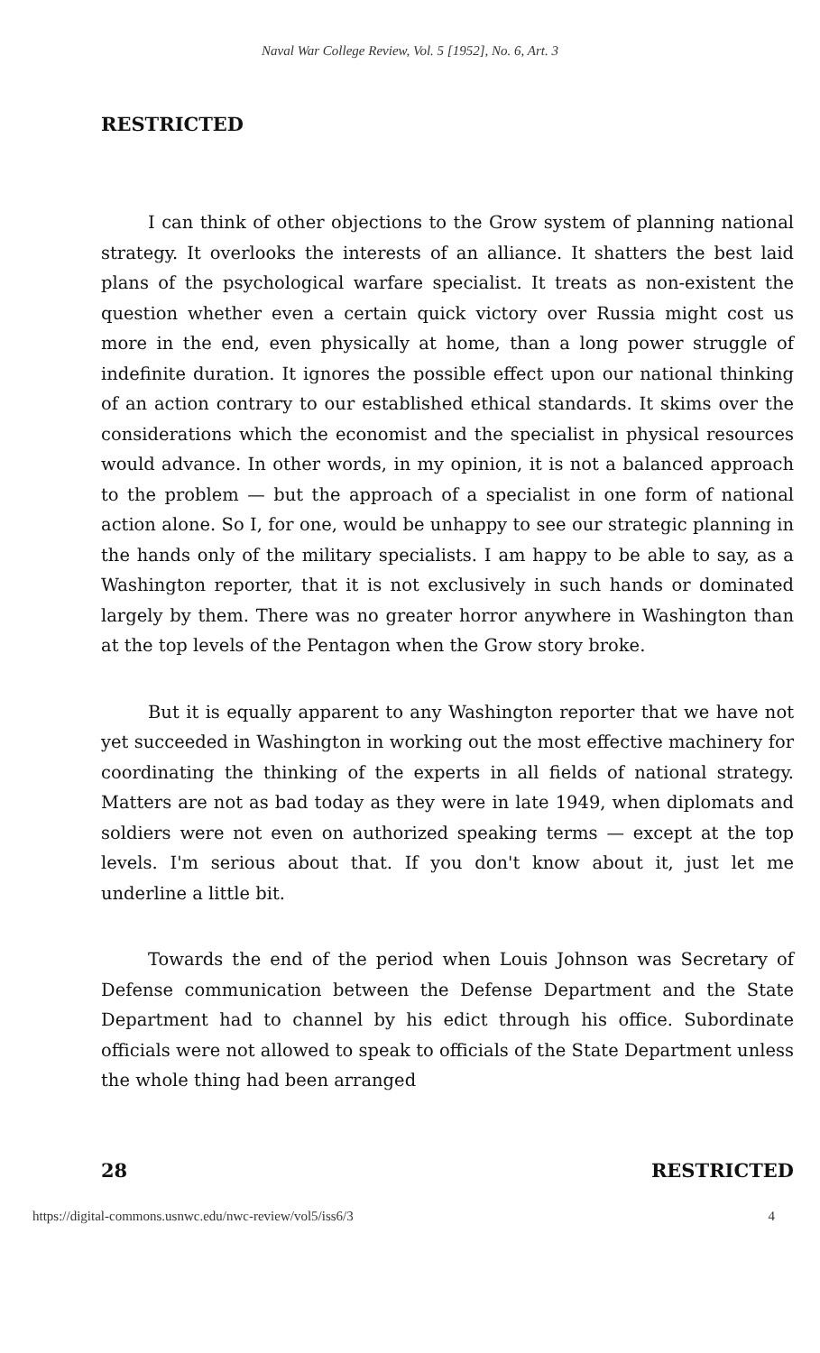Naval War College Review, Vol. 5 [1952], No. 6, Art. 3
RESTRICTED
I can think of other objections to the Grow system of planning national strategy. It overlooks the interests of an alliance. It shatters the best laid plans of the psychological warfare specialist. It treats as non-existent the question whether even a certain quick victory over Russia might cost us more in the end, even physically at home, than a long power struggle of indefinite duration. It ignores the possible effect upon our national thinking of an action contrary to our established ethical standards. It skims over the considerations which the economist and the specialist in physical resources would advance. In other words, in my opinion, it is not a balanced approach to the problem — but the approach of a specialist in one form of national action alone. So I, for one, would be unhappy to see our strategic planning in the hands only of the military specialists. I am happy to be able to say, as a Washington reporter, that it is not exclusively in such hands or dominated largely by them. There was no greater horror anywhere in Washington than at the top levels of the Pentagon when the Grow story broke.
But it is equally apparent to any Washington reporter that we have not yet succeeded in Washington in working out the most effective machinery for coordinating the thinking of the experts in all fields of national strategy. Matters are not as bad today as they were in late 1949, when diplomats and soldiers were not even on authorized speaking terms — except at the top levels. I'm serious about that. If you don't know about it, just let me underline a little bit.
Towards the end of the period when Louis Johnson was Secretary of Defense communication between the Defense Department and the State Department had to channel by his edict through his office. Subordinate officials were not allowed to speak to officials of the State Department unless the whole thing had been arranged
28 RESTRICTED
https://digital-commons.usnwc.edu/nwc-review/vol5/iss6/3 4